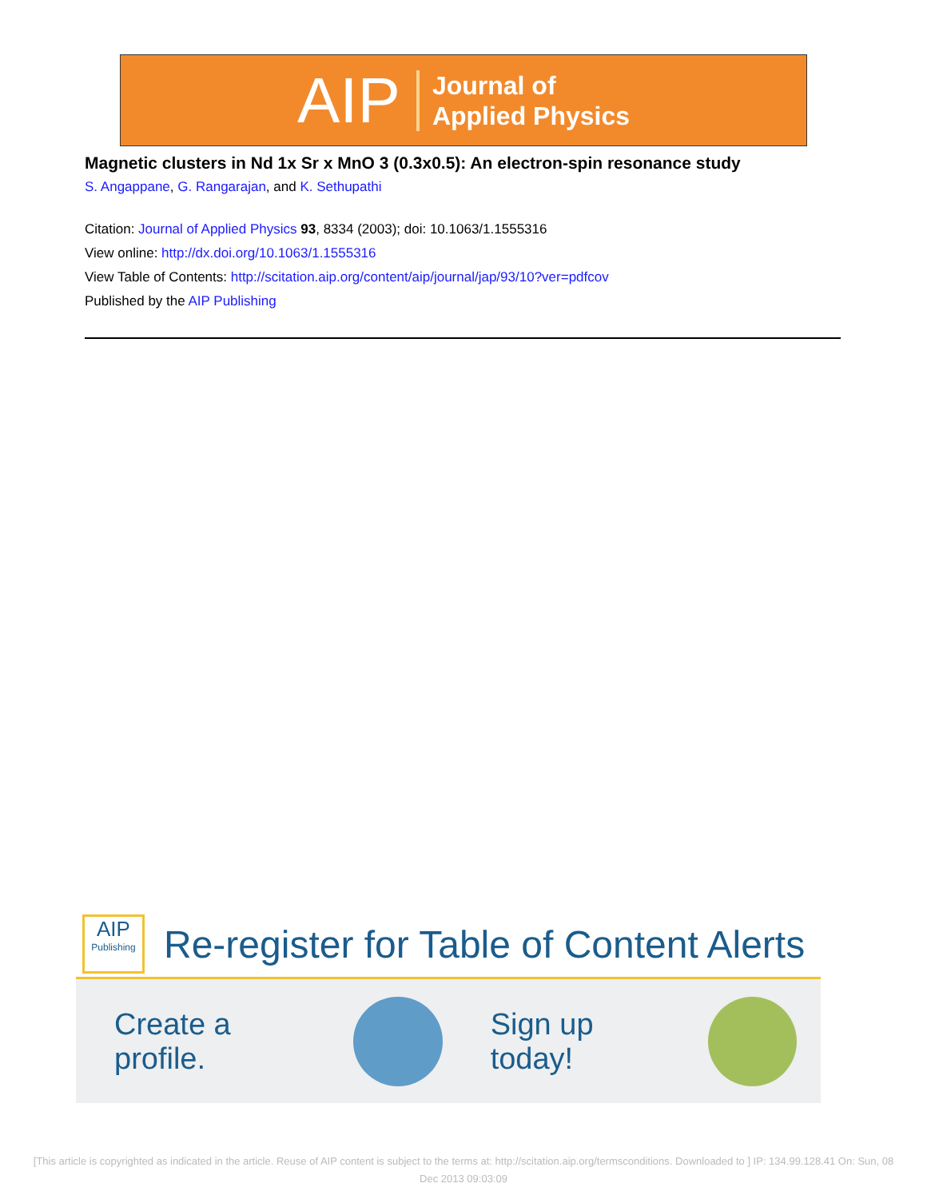AIP Journal of
Applied Physics
Magnetic clusters in Nd 1x Sr x MnO 3 (0.3x0.5): An electron-spin resonance study
S. Angappane, G. Rangarajan, and K. Sethupathi
Citation: Journal of Applied Physics 93, 8334 (2003); doi: 10.1063/1.1555316
View online: http://dx.doi.org/10.1063/1.1555316
View Table of Contents: http://scitation.aip.org/content/aip/journal/jap/93/10?ver=pdfcov
Published by the AIP Publishing
AIP
Publishing
Re-register for Table of Content Alerts
Create a profile. Sign up today!
[This article is copyrighted as indicated in the article. Reuse of AIP content is subject to the terms at: http://scitation.aip.org/termsconditions. Downloaded to ] IP: 134.99.128.41 On: Sun, 08 Dec 2013 09:03:09